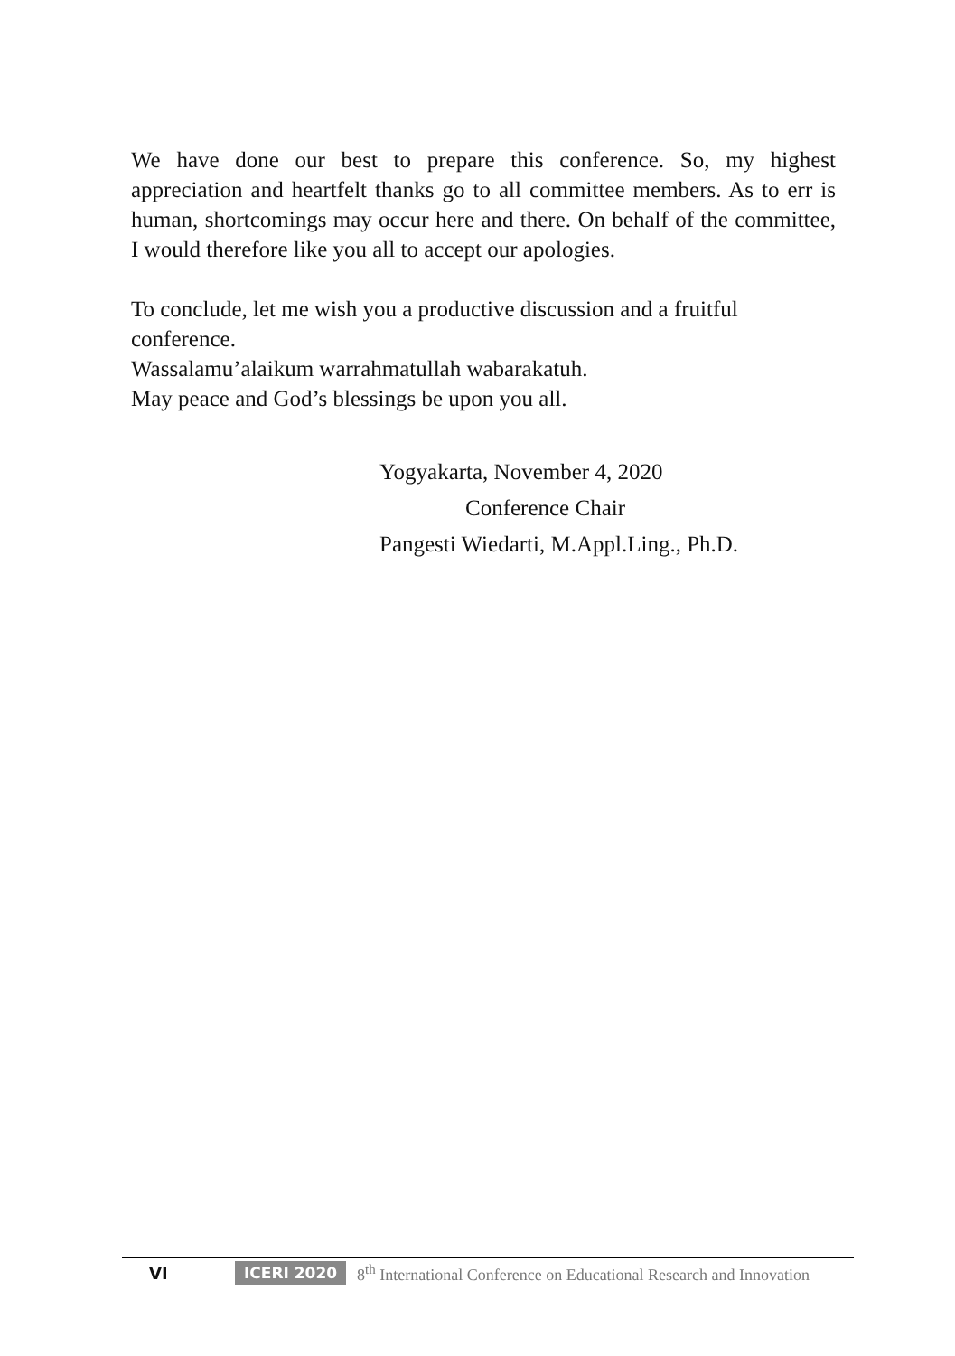We have done our best to prepare this conference. So, my highest appreciation and heartfelt thanks go to all committee members. As to err is human, shortcomings may occur here and there. On behalf of the committee, I would therefore like you all to accept our apologies.
To conclude, let me wish you a productive discussion and a fruitful conference.
Wassalamu’alaikum warrahmatullah wabarakatuh.
May peace and God’s blessings be upon you all.
Yogyakarta, November 4, 2020
Conference Chair
Pangesti Wiedarti, M.Appl.Ling., Ph.D.
VI ICERI 2020 8<sup>th</sup> International Conference on Educational Research and Innovation